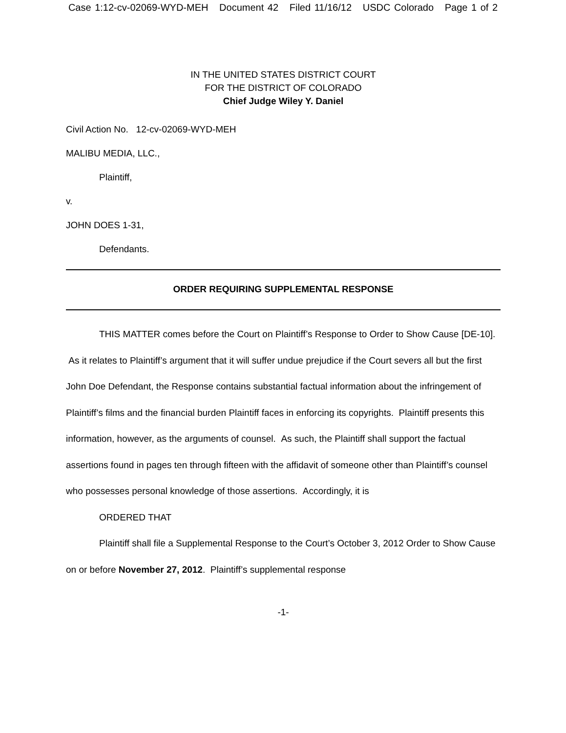Case 1:12-cv-02069-WYD-MEH Document 42 Filed 11/16/12 USDC Colorado Page 1 of 2
IN THE UNITED STATES DISTRICT COURT
FOR THE DISTRICT OF COLORADO
Chief Judge Wiley Y. Daniel
Civil Action No. 12-cv-02069-WYD-MEH
MALIBU MEDIA, LLC.,
Plaintiff,
v.
JOHN DOES 1-31,
Defendants.
ORDER REQUIRING SUPPLEMENTAL RESPONSE
THIS MATTER comes before the Court on Plaintiff’s Response to Order to Show Cause [DE-10]. As it relates to Plaintiff’s argument that it will suffer undue prejudice if the Court severs all but the first John Doe Defendant, the Response contains substantial factual information about the infringement of Plaintiff’s films and the financial burden Plaintiff faces in enforcing its copyrights. Plaintiff presents this information, however, as the arguments of counsel. As such, the Plaintiff shall support the factual assertions found in pages ten through fifteen with the affidavit of someone other than Plaintiff’s counsel who possesses personal knowledge of those assertions. Accordingly, it is
ORDERED THAT
Plaintiff shall file a Supplemental Response to the Court’s October 3, 2012 Order to Show Cause on or before November 27, 2012. Plaintiff’s supplemental response
-1-